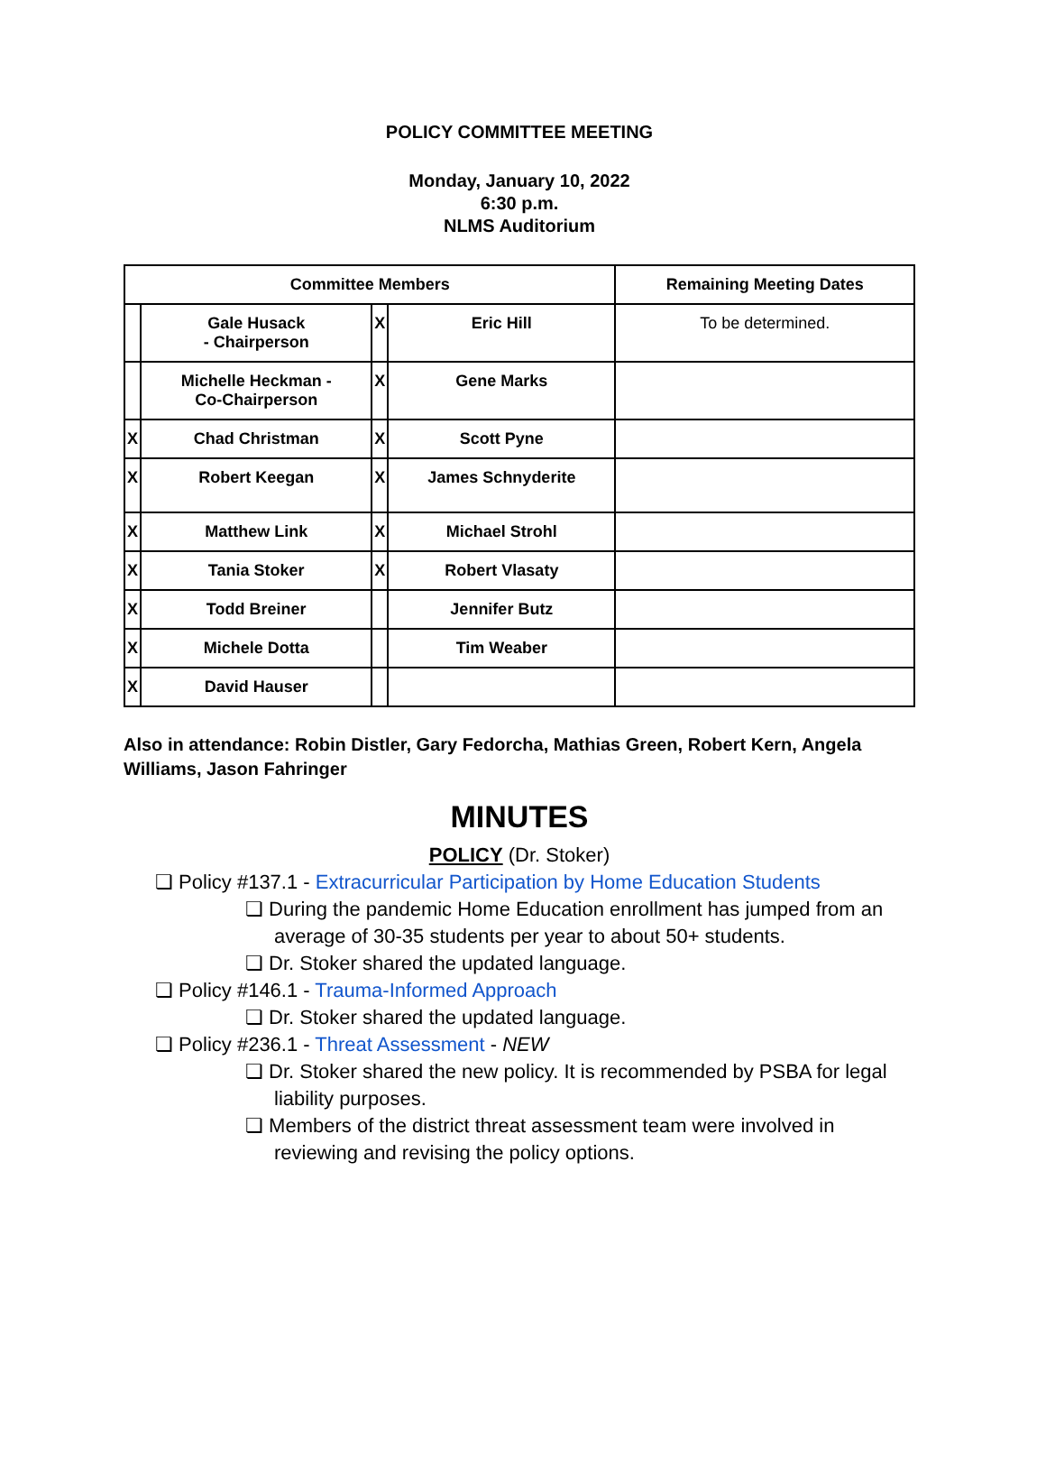POLICY COMMITTEE MEETING
Monday, January 10, 2022
6:30 p.m.
NLMS Auditorium
| Committee Members | | | | Remaining Meeting Dates |
| --- | --- | --- | --- | --- |
| | Gale Husack - Chairperson | X | Eric Hill | To be determined. |
| | Michelle Heckman - Co-Chairperson | X | Gene Marks | |
| X | Chad Christman | X | Scott Pyne | |
| X | Robert Keegan | X | James Schnyderite | |
| X | Matthew Link | X | Michael Strohl | |
| X | Tania Stoker | X | Robert Vlasaty | |
| X | Todd Breiner | | Jennifer Butz | |
| X | Michele Dotta | | Tim Weaber | |
| X | David Hauser | | | |
Also in attendance: Robin Distler, Gary Fedorcha, Mathias Green, Robert Kern, Angela Williams, Jason Fahringer
MINUTES
POLICY (Dr. Stoker)
❏ Policy #137.1 - Extracurricular Participation by Home Education Students
❏ During the pandemic Home Education enrollment has jumped from an average of 30-35 students per year to about 50+ students.
❏ Dr. Stoker shared the updated language.
❏ Policy #146.1 - Trauma-Informed Approach
❏ Dr. Stoker shared the updated language.
❏ Policy #236.1 - Threat Assessment - NEW
❏ Dr. Stoker shared the new policy. It is recommended by PSBA for legal liability purposes.
❏ Members of the district threat assessment team were involved in reviewing and revising the policy options.